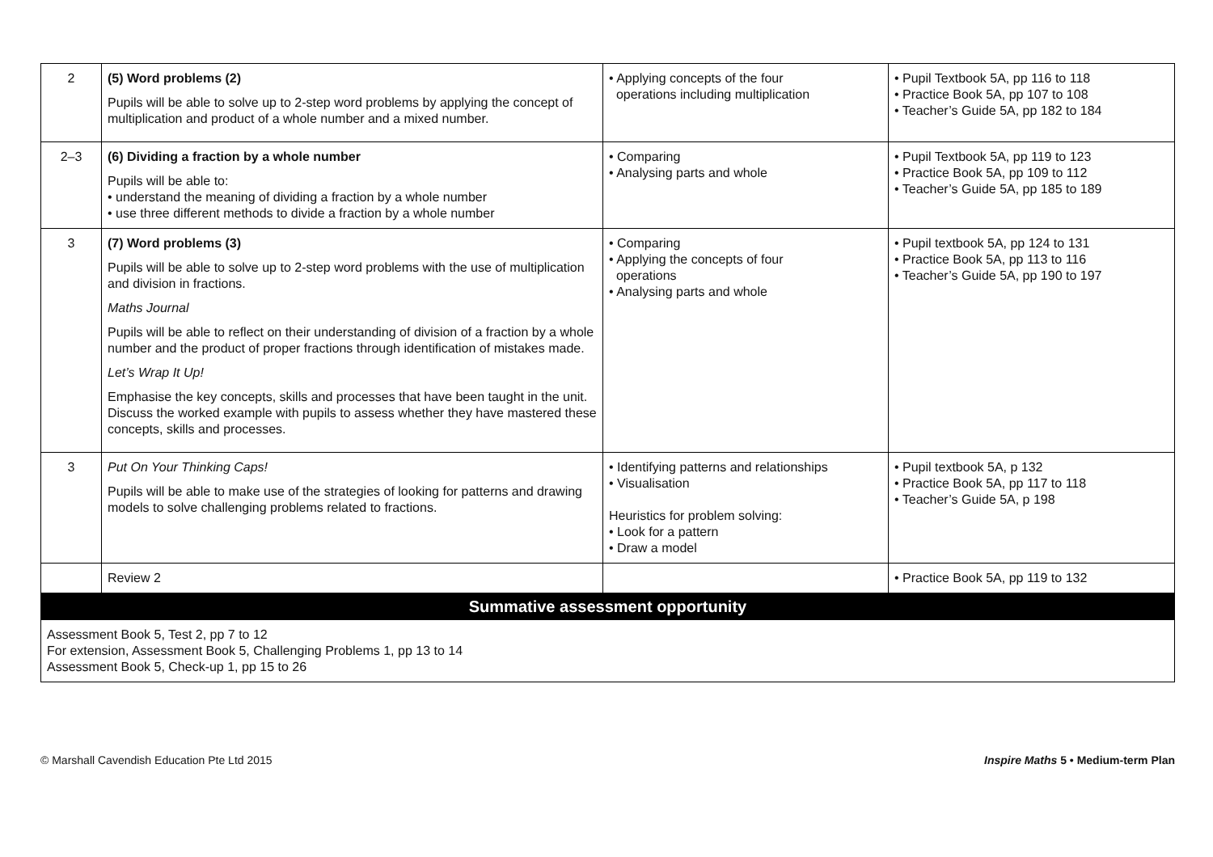| 2 | (5) Word problems (2) Pupils will be able to solve up to 2-step word problems by applying the concept of multiplication and product of a whole number and a mixed number. | • Applying concepts of the four operations including multiplication | • Pupil Textbook 5A, pp 116 to 118 • Practice Book 5A, pp 107 to 108 • Teacher’s Guide 5A, pp 182 to 184 |
| 2–3 | (6) Dividing a fraction by a whole number Pupils will be able to: • understand the meaning of dividing a fraction by a whole number • use three different methods to divide a fraction by a whole number | • Comparing • Analysing parts and whole | • Pupil Textbook 5A, pp 119 to 123 • Practice Book 5A, pp 109 to 112 • Teacher’s Guide 5A, pp 185 to 189 |
| 3 | (7) Word problems (3) Pupils will be able to solve up to 2-step word problems with the use of multiplication and division in fractions. Maths Journal Pupils will be able to reflect on their understanding of division of a fraction by a whole number and the product of proper fractions through identification of mistakes made. Let’s Wrap It Up! Emphasise the key concepts, skills and processes that have been taught in the unit. Discuss the worked example with pupils to assess whether they have mastered these concepts, skills and processes. | • Comparing • Applying the concepts of four operations • Analysing parts and whole | • Pupil textbook 5A, pp 124 to 131 • Practice Book 5A, pp 113 to 116 • Teacher’s Guide 5A, pp 190 to 197 |
| 3 | Put On Your Thinking Caps! Pupils will be able to make use of the strategies of looking for patterns and drawing models to solve challenging problems related to fractions. | • Identifying patterns and relationships • Visualisation Heuristics for problem solving: • Look for a pattern • Draw a model | • Pupil textbook 5A, p 132 • Practice Book 5A, pp 117 to 118 • Teacher’s Guide 5A, p 198 |
| | Review 2 | | • Practice Book 5A, pp 119 to 132 |
| Summative assessment opportunity | | | |
| Assessment Book 5, Test 2, pp 7 to 12 For extension, Assessment Book 5, Challenging Problems 1, pp 13 to 14 Assessment Book 5, Check-up 1, pp 15 to 26 | | | |
© Marshall Cavendish Education Pte Ltd 2015 Inspire Maths 5 • Medium-term Plan